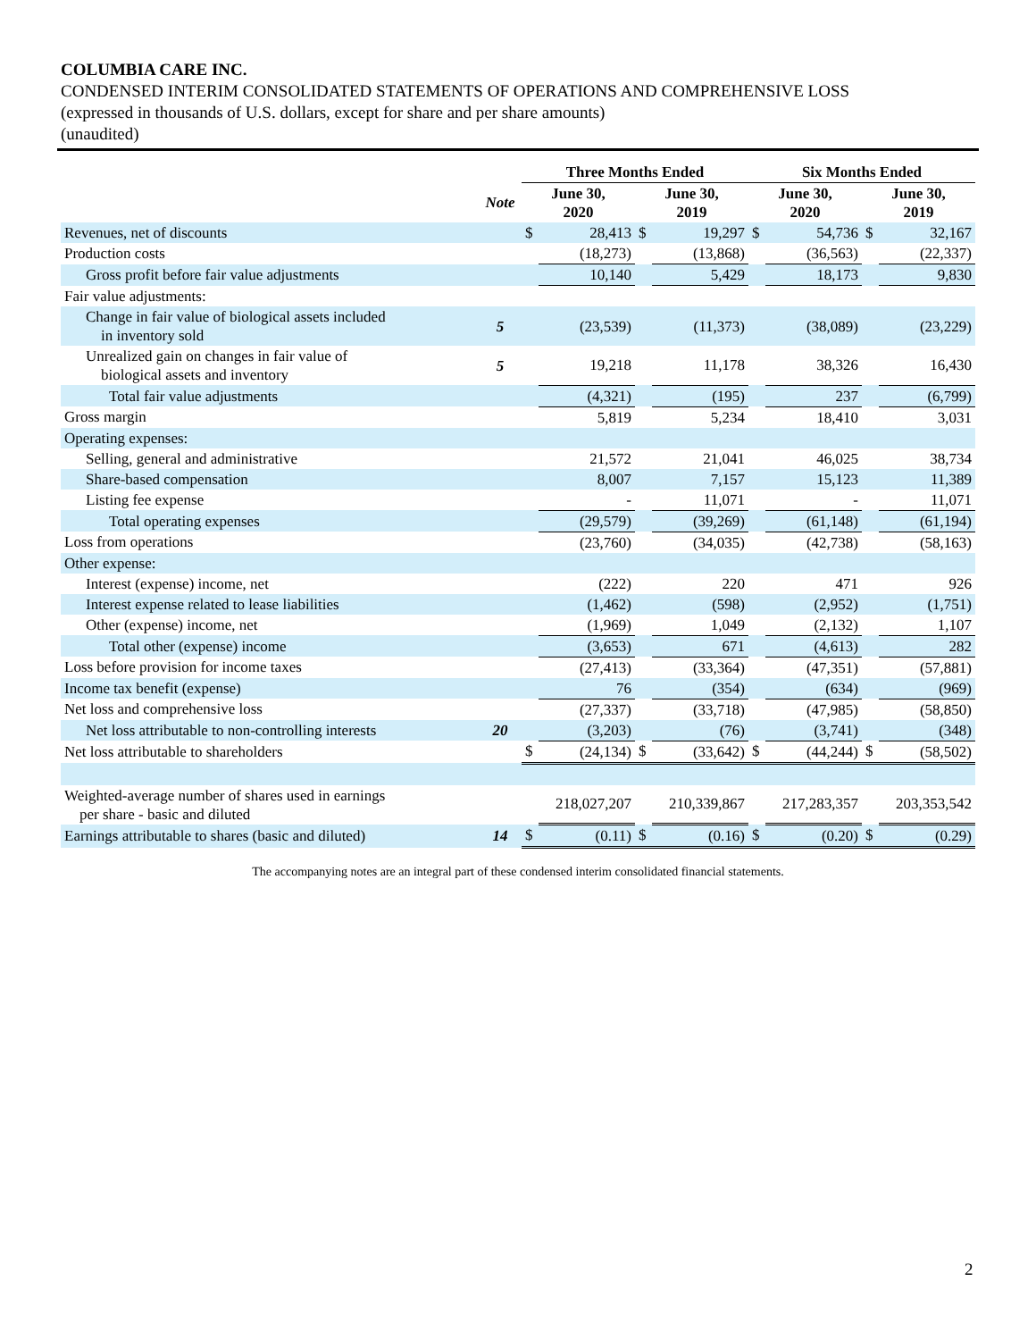COLUMBIA CARE INC.
CONDENSED INTERIM CONSOLIDATED STATEMENTS OF OPERATIONS AND COMPREHENSIVE LOSS
(expressed in thousands of U.S. dollars, except for share and per share amounts)
(unaudited)
| | | Three Months Ended | | | | Six Months Ended | | | |
| --- | --- | --- | --- | --- | --- | --- | --- | --- | --- |
| | Note | June 30, 2020 | | June 30, 2019 | | June 30, 2020 | | June 30, 2019 | |
| Revenues, net of discounts | | $ | 28,413 | $ | 19,297 | $ | 54,736 | $ | 32,167 |
| Production costs | | | (18,273) | | (13,868) | | (36,563) | | (22,337) |
| Gross profit before fair value adjustments | | | 10,140 | | 5,429 | | 18,173 | | 9,830 |
| Fair value adjustments: | | | | | | | | | |
| Change in fair value of biological assets included in inventory sold | 5 | | (23,539) | | (11,373) | | (38,089) | | (23,229) |
| Unrealized gain on changes in fair value of biological assets and inventory | 5 | | 19,218 | | 11,178 | | 38,326 | | 16,430 |
| Total fair value adjustments | | | (4,321) | | (195) | | 237 | | (6,799) |
| Gross margin | | | 5,819 | | 5,234 | | 18,410 | | 3,031 |
| Operating expenses: | | | | | | | | | |
| Selling, general and administrative | | | 21,572 | | 21,041 | | 46,025 | | 38,734 |
| Share-based compensation | | | 8,007 | | 7,157 | | 15,123 | | 11,389 |
| Listing fee expense | | | - | | 11,071 | | - | | 11,071 |
| Total operating expenses | | | (29,579) | | (39,269) | | (61,148) | | (61,194) |
| Loss from operations | | | (23,760) | | (34,035) | | (42,738) | | (58,163) |
| Other expense: | | | | | | | | | |
| Interest (expense) income, net | | | (222) | | 220 | | 471 | | 926 |
| Interest expense related to lease liabilities | | | (1,462) | | (598) | | (2,952) | | (1,751) |
| Other (expense) income, net | | | (1,969) | | 1,049 | | (2,132) | | 1,107 |
| Total other (expense) income | | | (3,653) | | 671 | | (4,613) | | 282 |
| Loss before provision for income taxes | | | (27,413) | | (33,364) | | (47,351) | | (57,881) |
| Income tax benefit (expense) | | | 76 | | (354) | | (634) | | (969) |
| Net loss and comprehensive loss | | | (27,337) | | (33,718) | | (47,985) | | (58,850) |
| Net loss attributable to non-controlling interests | 20 | | (3,203) | | (76) | | (3,741) | | (348) |
| Net loss attributable to shareholders | | $ | (24,134) | $ | (33,642) | $ | (44,244) | $ | (58,502) |
| Weighted-average number of shares used in earnings per share - basic and diluted | | | 218,027,207 | | 210,339,867 | | 217,283,357 | | 203,353,542 |
| Earnings attributable to shares (basic and diluted) | 14 | $ | (0.11) | $ | (0.16) | $ | (0.20) | $ | (0.29) |
The accompanying notes are an integral part of these condensed interim consolidated financial statements.
2